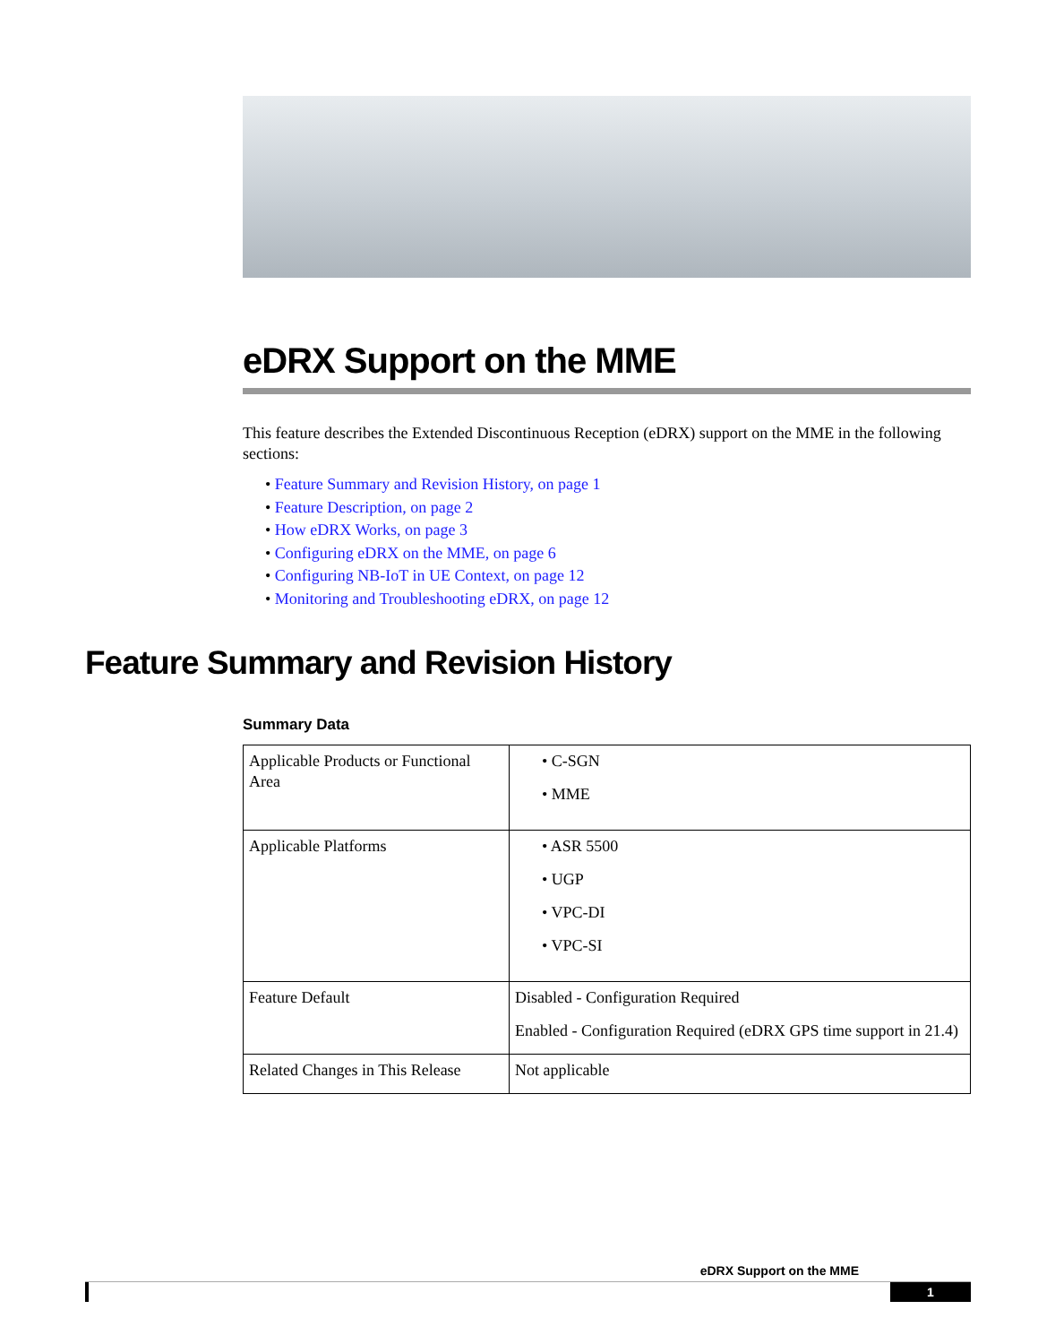eDRX Support on the MME
This feature describes the Extended Discontinuous Reception (eDRX) support on the MME in the following sections:
• Feature Summary and Revision History, on page 1
• Feature Description, on page 2
• How eDRX Works, on page 3
• Configuring eDRX on the MME, on page 6
• Configuring NB-IoT in UE Context, on page 12
• Monitoring and Troubleshooting eDRX, on page 12
Feature Summary and Revision History
Summary Data
| Applicable Products or Functional Area | • C-SGN • MME |
| Applicable Platforms | • ASR 5500 • UGP • VPC-DI • VPC-SI |
| Feature Default | Disabled - Configuration Required Enabled - Configuration Required (eDRX GPS time support in 21.4) |
| Related Changes in This Release | Not applicable |
eDRX Support on the MME
1